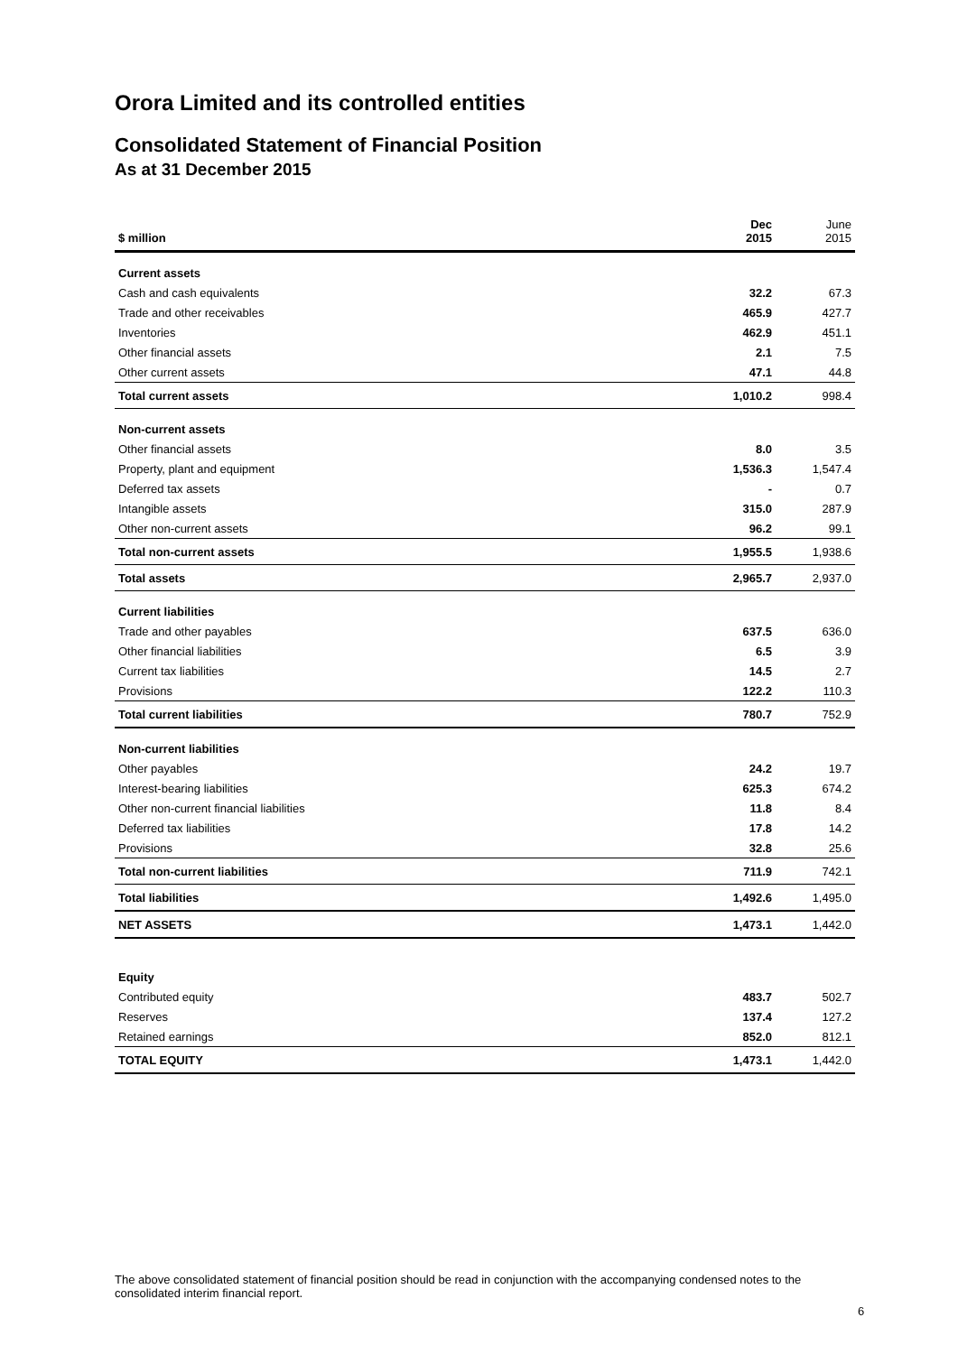Orora Limited and its controlled entities
Consolidated Statement of Financial Position
As at 31 December 2015
| $ million | Dec 2015 | June 2015 |
| Current assets | | |
| Cash and cash equivalents | 32.2 | 67.3 |
| Trade and other receivables | 465.9 | 427.7 |
| Inventories | 462.9 | 451.1 |
| Other financial assets | 2.1 | 7.5 |
| Other current assets | 47.1 | 44.8 |
| Total current assets | 1,010.2 | 998.4 |
| Non-current assets | | |
| Other financial assets | 8.0 | 3.5 |
| Property, plant and equipment | 1,536.3 | 1,547.4 |
| Deferred tax assets | - | 0.7 |
| Intangible assets | 315.0 | 287.9 |
| Other non-current assets | 96.2 | 99.1 |
| Total non-current assets | 1,955.5 | 1,938.6 |
| Total assets | 2,965.7 | 2,937.0 |
| Current liabilities | | |
| Trade and other payables | 637.5 | 636.0 |
| Other financial liabilities | 6.5 | 3.9 |
| Current tax liabilities | 14.5 | 2.7 |
| Provisions | 122.2 | 110.3 |
| Total current liabilities | 780.7 | 752.9 |
| Non-current liabilities | | |
| Other payables | 24.2 | 19.7 |
| Interest-bearing liabilities | 625.3 | 674.2 |
| Other non-current financial liabilities | 11.8 | 8.4 |
| Deferred tax liabilities | 17.8 | 14.2 |
| Provisions | 32.8 | 25.6 |
| Total non-current liabilities | 711.9 | 742.1 |
| Total liabilities | 1,492.6 | 1,495.0 |
| NET ASSETS | 1,473.1 | 1,442.0 |
| Equity | | |
| Contributed equity | 483.7 | 502.7 |
| Reserves | 137.4 | 127.2 |
| Retained earnings | 852.0 | 812.1 |
| TOTAL EQUITY | 1,473.1 | 1,442.0 |
The above consolidated statement of financial position should be read in conjunction with the accompanying condensed notes to the consolidated interim financial report.
6